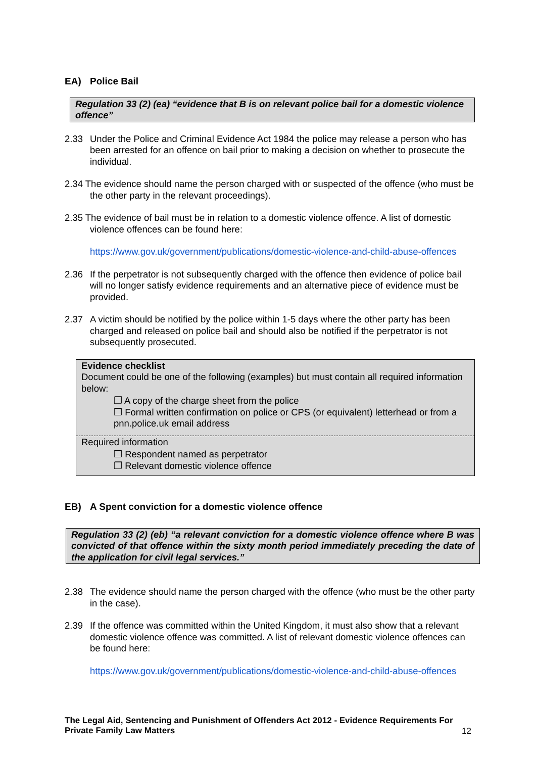EA) Police Bail
Regulation 33 (2) (ea) “evidence that B is on relevant police bail for a domestic violence offence”
2.33 Under the Police and Criminal Evidence Act 1984 the police may release a person who has been arrested for an offence on bail prior to making a decision on whether to prosecute the individual.
2.34 The evidence should name the person charged with or suspected of the offence (who must be the other party in the relevant proceedings).
2.35 The evidence of bail must be in relation to a domestic violence offence. A list of domestic violence offences can be found here:
https://www.gov.uk/government/publications/domestic-violence-and-child-abuse-offences
2.36 If the perpetrator is not subsequently charged with the offence then evidence of police bail will no longer satisfy evidence requirements and an alternative piece of evidence must be provided.
2.37 A victim should be notified by the police within 1-5 days where the other party has been charged and released on police bail and should also be notified if the perpetrator is not subsequently prosecuted.
Evidence checklist
Document could be one of the following (examples) but must contain all required information below:
❒ A copy of the charge sheet from the police
❒ Formal written confirmation on police or CPS (or equivalent) letterhead or from a pnn.police.uk email address
Required information
❒ Respondent named as perpetrator
❒ Relevant domestic violence offence
EB) A Spent conviction for a domestic violence offence
Regulation 33 (2) (eb) “a relevant conviction for a domestic violence offence where B was convicted of that offence within the sixty month period immediately preceding the date of the application for civil legal services.”
2.38 The evidence should name the person charged with the offence (who must be the other party in the case).
2.39 If the offence was committed within the United Kingdom, it must also show that a relevant domestic violence offence was committed. A list of relevant domestic violence offences can be found here:
https://www.gov.uk/government/publications/domestic-violence-and-child-abuse-offences
The Legal Aid, Sentencing and Punishment of Offenders Act 2012 - Evidence Requirements For Private Family Law Matters
12